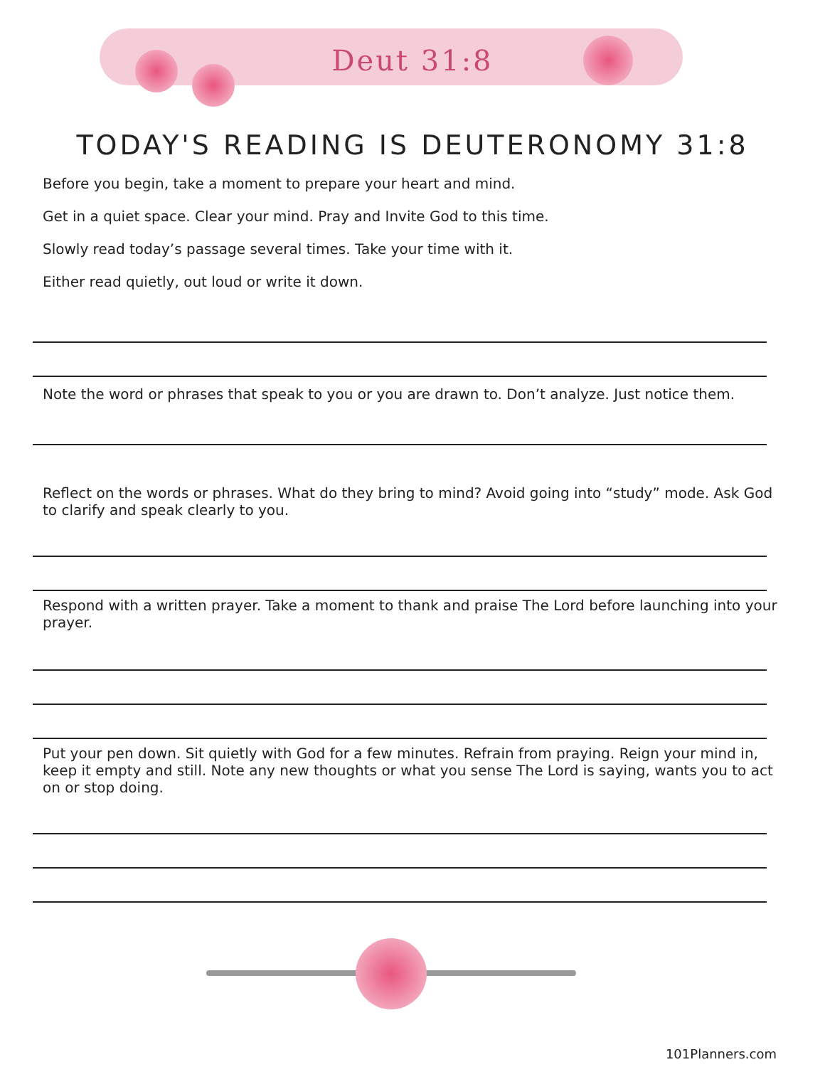Deut 31:8
TODAY'S READING IS DEUTERONOMY 31:8
Before you begin, take a moment to prepare your heart and mind.
Get in a quiet space. Clear your mind. Pray and Invite God to this time.
Slowly read today’s passage several times. Take your time with it.
Either read quietly, out loud or write it down.
Note the word or phrases that speak to you or you are drawn to. Don’t analyze. Just notice them.
Reflect on the words or phrases. What do they bring to mind? Avoid going into “study” mode. Ask God to clarify and speak clearly to you.
Respond with a written prayer. Take a moment to thank and praise The Lord before launching into your prayer.
Put your pen down. Sit quietly with God for a few minutes. Refrain from praying. Reign your mind in, keep it empty and still. Note any new thoughts or what you sense The Lord is saying, wants you to act on or stop doing.
101Planners.com